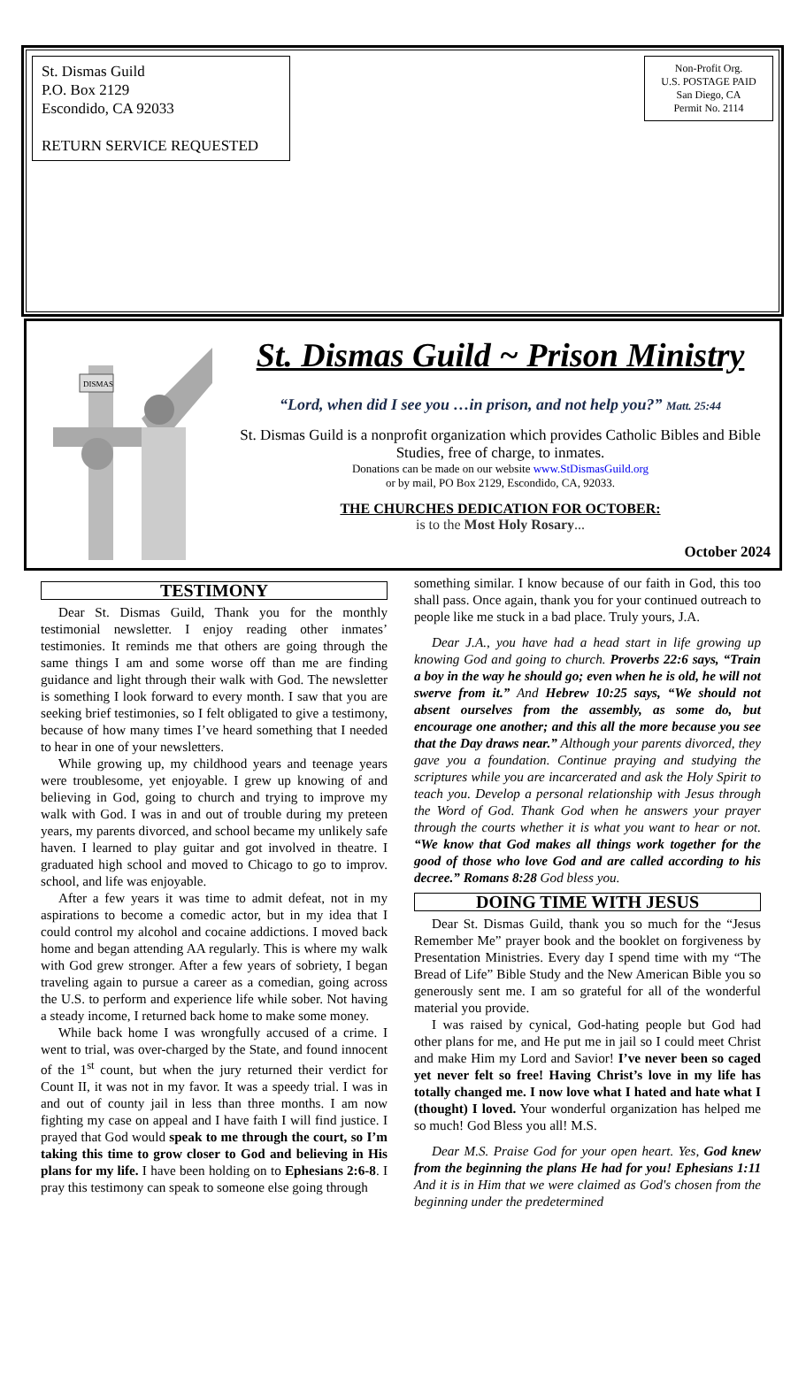St. Dismas Guild
P.O. Box 2129
Escondido, CA 92033
RETURN SERVICE REQUESTED
Non-Profit Org.
U.S. POSTAGE PAID
San Diego, CA
Permit No. 2114
DISMAS
St. Dismas Guild ~ Prison Ministry
“Lord, when did I see you …in prison, and not help you?” Matt. 25:44
St. Dismas Guild is a nonprofit organization which provides Catholic Bibles and Bible Studies, free of charge, to inmates.
Donations can be made on our website www.StDismasGuild.org
or by mail, PO Box 2129, Escondido, CA, 92033.
THE CHURCHES DEDICATION FOR OCTOBER:
is to the Most Holy Rosary...
October 2024
TESTIMONY
Dear St. Dismas Guild, Thank you for the monthly testimonial newsletter. I enjoy reading other inmates’ testimonies. It reminds me that others are going through the same things I am and some worse off than me are finding guidance and light through their walk with God. The newsletter is something I look forward to every month. I saw that you are seeking brief testimonies, so I felt obligated to give a testimony, because of how many times I’ve heard something that I needed to hear in one of your newsletters.
While growing up, my childhood years and teenage years were troublesome, yet enjoyable. I grew up knowing of and believing in God, going to church and trying to improve my walk with God. I was in and out of trouble during my preteen years, my parents divorced, and school became my unlikely safe haven. I learned to play guitar and got involved in theatre. I graduated high school and moved to Chicago to go to improv. school, and life was enjoyable.
After a few years it was time to admit defeat, not in my aspirations to become a comedic actor, but in my idea that I could control my alcohol and cocaine addictions. I moved back home and began attending AA regularly. This is where my walk with God grew stronger. After a few years of sobriety, I began traveling again to pursue a career as a comedian, going across the U.S. to perform and experience life while sober. Not having a steady income, I returned back home to make some money.
While back home I was wrongfully accused of a crime. I went to trial, was over-charged by the State, and found innocent of the 1<sup>st</sup> count, but when the jury returned their verdict for Count II, it was not in my favor. It was a speedy trial. I was in and out of county jail in less than three months. I am now fighting my case on appeal and I have faith I will find justice. I prayed that God would speak to me through the court, so I’m taking this time to grow closer to God and believing in His plans for my life. I have been holding on to Ephesians 2:6-8. I pray this testimony can speak to someone else going through
something similar. I know because of our faith in God, this too shall pass. Once again, thank you for your continued outreach to people like me stuck in a bad place. Truly yours, J.A.
Dear J.A., you have had a head start in life growing up knowing God and going to church. Proverbs 22:6 says, “Train a boy in the way he should go; even when he is old, he will not swerve from it.” And Hebrew 10:25 says, “We should not absent ourselves from the assembly, as some do, but encourage one another; and this all the more because you see that the Day draws near.” Although your parents divorced, they gave you a foundation. Continue praying and studying the scriptures while you are incarcerated and ask the Holy Spirit to teach you. Develop a personal relationship with Jesus through the Word of God. Thank God when he answers your prayer through the courts whether it is what you want to hear or not. “We know that God makes all things work together for the good of those who love God and are called according to his decree.” Romans 8:28 God bless you.
DOING TIME WITH JESUS
Dear St. Dismas Guild, thank you so much for the “Jesus Remember Me” prayer book and the booklet on forgiveness by Presentation Ministries. Every day I spend time with my “The Bread of Life” Bible Study and the New American Bible you so generously sent me. I am so grateful for all of the wonderful material you provide.
I was raised by cynical, God-hating people but God had other plans for me, and He put me in jail so I could meet Christ and make Him my Lord and Savior! I’ve never been so caged yet never felt so free! Having Christ’s love in my life has totally changed me. I now love what I hated and hate what I (thought) I loved. Your wonderful organization has helped me so much! God Bless you all! M.S.
Dear M.S. Praise God for your open heart. Yes, God knew from the beginning the plans He had for you! Ephesians 1:11 And it is in Him that we were claimed as God's chosen from the beginning under the predetermined